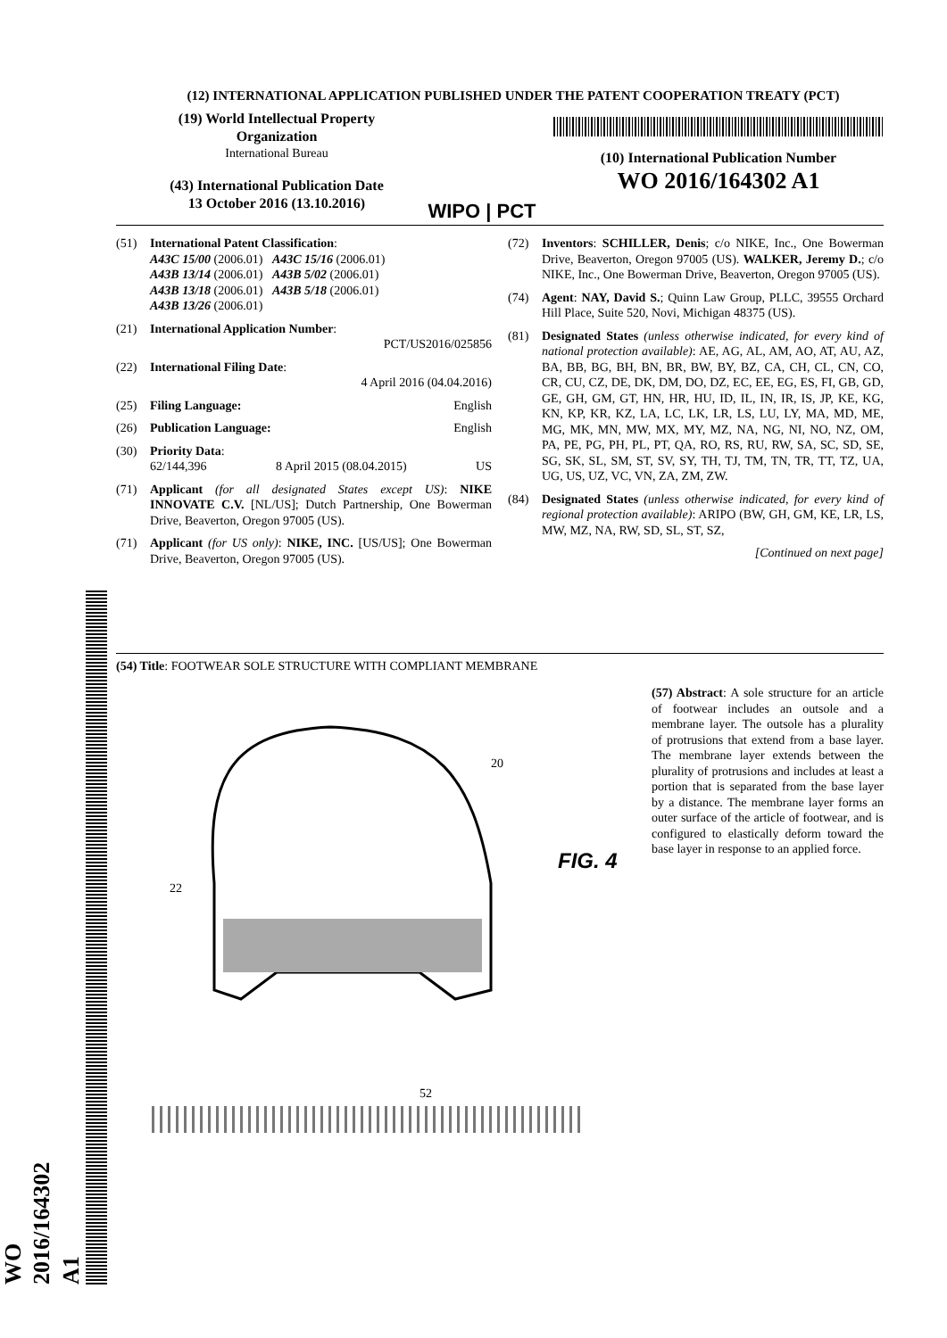(12) INTERNATIONAL APPLICATION PUBLISHED UNDER THE PATENT COOPERATION TREATY (PCT)
(19) World Intellectual Property
Organization
International Bureau
(43) International Publication Date
13 October 2016 (13.10.2016)
WIPO | PCT
(10) International Publication Number
WO 2016/164302 A1
(51) International Patent Classification:
A43C 15/00 (2006.01) A43C 15/16 (2006.01)
A43B 13/14 (2006.01) A43B 5/02 (2006.01)
A43B 13/18 (2006.01) A43B 5/18 (2006.01)
A43B 13/26 (2006.01)
(21) International Application Number:
PCT/US2016/025856
(22) International Filing Date:
4 April 2016 (04.04.2016)
(25) Filing Language: English
(26) Publication Language: English
(30) Priority Data:
62/144,396 8 April 2015 (08.04.2015) US
(71) Applicant (for all designated States except US): NIKE INNOVATE C.V. [NL/US]; Dutch Partnership, One Bowerman Drive, Beaverton, Oregon 97005 (US).
(71) Applicant (for US only): NIKE, INC. [US/US]; One Bowerman Drive, Beaverton, Oregon 97005 (US).
(72) Inventors: SCHILLER, Denis; c/o NIKE, Inc., One Bowerman Drive, Beaverton, Oregon 97005 (US). WALKER, Jeremy D.; c/o NIKE, Inc., One Bowerman Drive, Beaverton, Oregon 97005 (US).
(74) Agent: NAY, David S.; Quinn Law Group, PLLC, 39555 Orchard Hill Place, Suite 520, Novi, Michigan 48375 (US).
(81) Designated States (unless otherwise indicated, for every kind of national protection available): AE, AG, AL, AM, AO, AT, AU, AZ, BA, BB, BG, BH, BN, BR, BW, BY, BZ, CA, CH, CL, CN, CO, CR, CU, CZ, DE, DK, DM, DO, DZ, EC, EE, EG, ES, FI, GB, GD, GE, GH, GM, GT, HN, HR, HU, ID, IL, IN, IR, IS, JP, KE, KG, KN, KP, KR, KZ, LA, LC, LK, LR, LS, LU, LY, MA, MD, ME, MG, MK, MN, MW, MX, MY, MZ, NA, NG, NI, NO, NZ, OM, PA, PE, PG, PH, PL, PT, QA, RO, RS, RU, RW, SA, SC, SD, SE, SG, SK, SL, SM, ST, SV, SY, TH, TJ, TM, TN, TR, TT, TZ, UA, UG, US, UZ, VC, VN, ZA, ZM, ZW.
(84) Designated States (unless otherwise indicated, for every kind of regional protection available): ARIPO (BW, GH, GM, KE, LR, LS, MW, MZ, NA, RW, SD, SL, ST, SZ,
[Continued on next page]
(54) Title: FOOTWEAR SOLE STRUCTURE WITH COMPLIANT MEMBRANE
20
22
52
FIG. 4
(57) Abstract: A sole structure for an article of footwear includes an outsole and a membrane layer. The outsole has a plurality of protrusions that extend from a base layer. The membrane layer extends between the plurality of protrusions and includes at least a portion that is separated from the base layer by a distance. The membrane layer forms an outer surface of the article of footwear, and is configured to elastically deform toward the base layer in response to an applied force.
WO 2016/164302 A1